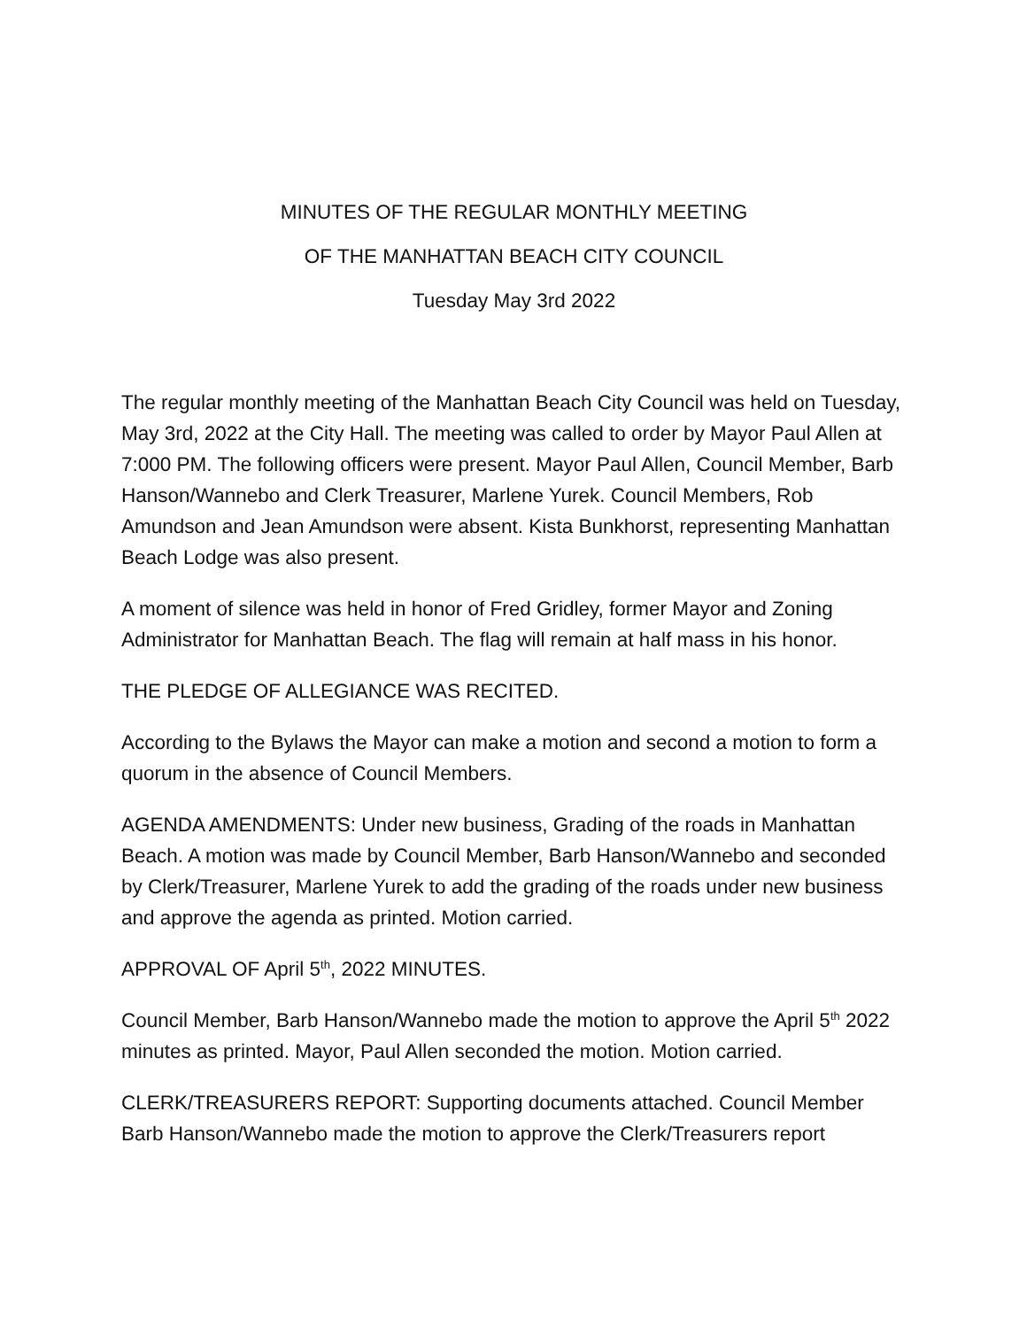MINUTES OF THE REGULAR MONTHLY MEETING
OF THE MANHATTAN BEACH CITY COUNCIL
Tuesday May 3rd 2022
The regular monthly meeting of the Manhattan Beach City Council was held on Tuesday, May 3rd, 2022 at the City Hall. The meeting was called to order by Mayor Paul Allen at 7:000 PM. The following officers were present. Mayor Paul Allen, Council Member, Barb Hanson/Wannebo and Clerk Treasurer, Marlene Yurek. Council Members, Rob Amundson and Jean Amundson were absent. Kista Bunkhorst, representing Manhattan Beach Lodge was also present.
A moment of silence was held in honor of Fred Gridley, former Mayor and Zoning Administrator for Manhattan Beach. The flag will remain at half mass in his honor.
THE PLEDGE OF ALLEGIANCE WAS RECITED.
According to the Bylaws the Mayor can make a motion and second a motion to form a quorum in the absence of Council Members.
AGENDA AMENDMENTS: Under new business, Grading of the roads in Manhattan Beach. A motion was made by Council Member, Barb Hanson/Wannebo and seconded by Clerk/Treasurer, Marlene Yurek to add the grading of the roads under new business and approve the agenda as printed. Motion carried.
APPROVAL OF April 5<sup>th</sup>, 2022 MINUTES.
Council Member, Barb Hanson/Wannebo made the motion to approve the April 5<sup>th</sup> 2022 minutes as printed. Mayor, Paul Allen seconded the motion. Motion carried.
CLERK/TREASURERS REPORT: Supporting documents attached. Council Member Barb Hanson/Wannebo made the motion to approve the Clerk/Treasurers report